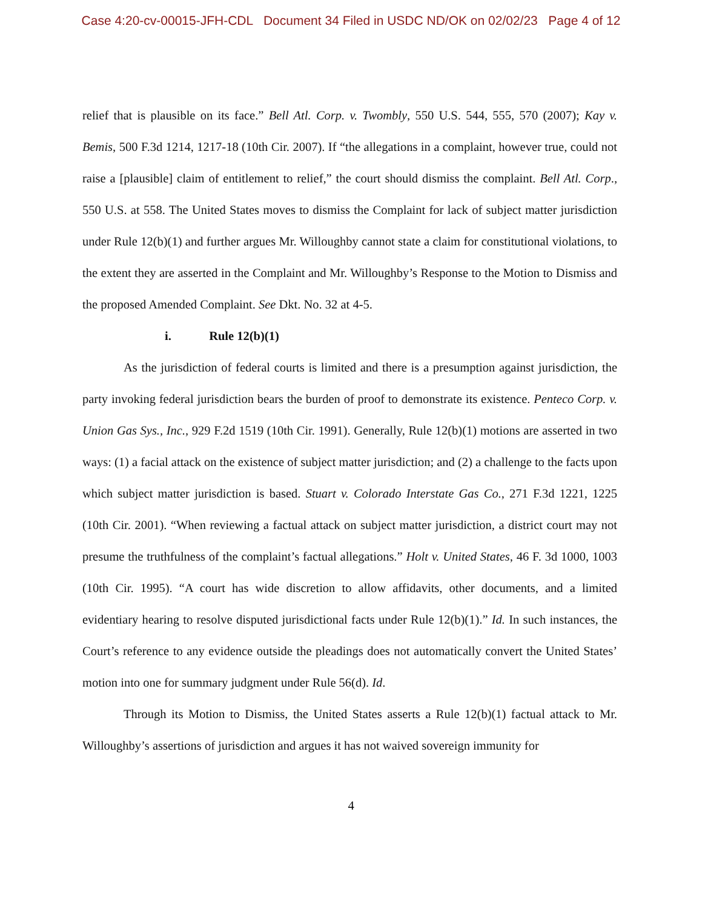Case 4:20-cv-00015-JFH-CDL Document 34 Filed in USDC ND/OK on 02/02/23 Page 4 of 12
relief that is plausible on its face.” Bell Atl. Corp. v. Twombly, 550 U.S. 544, 555, 570 (2007); Kay v. Bemis, 500 F.3d 1214, 1217-18 (10th Cir. 2007). If “the allegations in a complaint, however true, could not raise a [plausible] claim of entitlement to relief,” the court should dismiss the complaint. Bell Atl. Corp., 550 U.S. at 558. The United States moves to dismiss the Complaint for lack of subject matter jurisdiction under Rule 12(b)(1) and further argues Mr. Willoughby cannot state a claim for constitutional violations, to the extent they are asserted in the Complaint and Mr. Willoughby’s Response to the Motion to Dismiss and the proposed Amended Complaint. See Dkt. No. 32 at 4-5.
i. Rule 12(b)(1)
As the jurisdiction of federal courts is limited and there is a presumption against jurisdiction, the party invoking federal jurisdiction bears the burden of proof to demonstrate its existence. Penteco Corp. v. Union Gas Sys., Inc., 929 F.2d 1519 (10th Cir. 1991). Generally, Rule 12(b)(1) motions are asserted in two ways: (1) a facial attack on the existence of subject matter jurisdiction; and (2) a challenge to the facts upon which subject matter jurisdiction is based. Stuart v. Colorado Interstate Gas Co., 271 F.3d 1221, 1225 (10th Cir. 2001). “When reviewing a factual attack on subject matter jurisdiction, a district court may not presume the truthfulness of the complaint’s factual allegations.” Holt v. United States, 46 F. 3d 1000, 1003 (10th Cir. 1995). “A court has wide discretion to allow affidavits, other documents, and a limited evidentiary hearing to resolve disputed jurisdictional facts under Rule 12(b)(1).” Id. In such instances, the Court’s reference to any evidence outside the pleadings does not automatically convert the United States’ motion into one for summary judgment under Rule 56(d). Id.
Through its Motion to Dismiss, the United States asserts a Rule 12(b)(1) factual attack to Mr. Willoughby’s assertions of jurisdiction and argues it has not waived sovereign immunity for
4